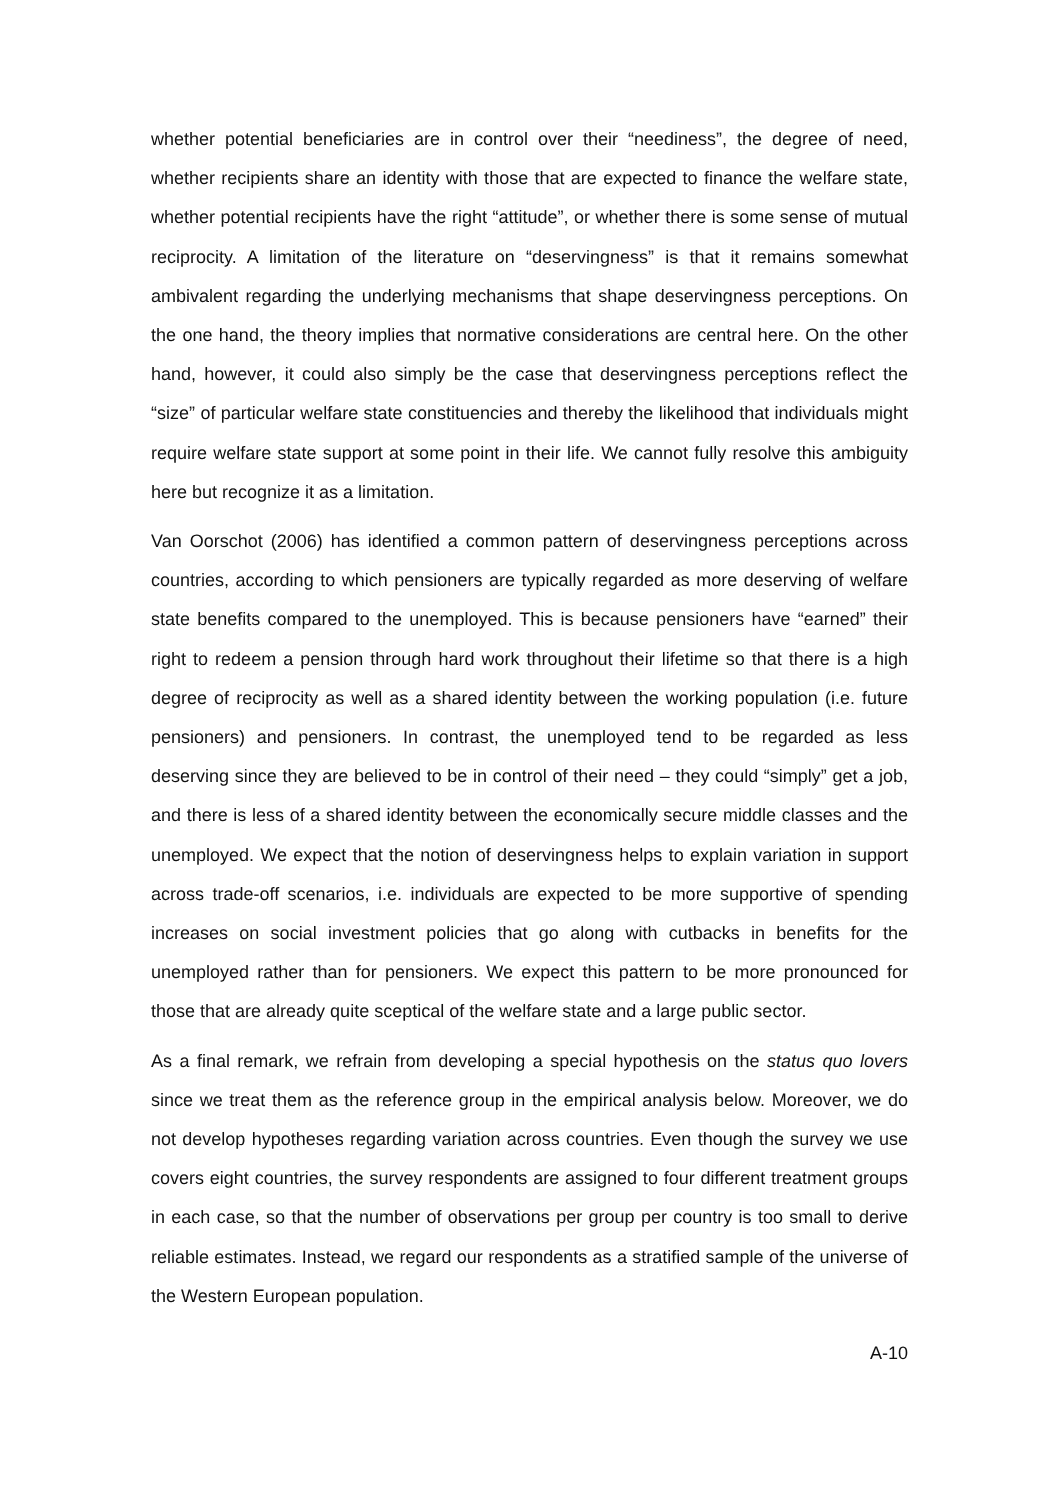whether potential beneficiaries are in control over their “neediness”, the degree of need, whether recipients share an identity with those that are expected to finance the welfare state, whether potential recipients have the right “attitude”, or whether there is some sense of mutual reciprocity. A limitation of the literature on “deservingness” is that it remains somewhat ambivalent regarding the underlying mechanisms that shape deservingness perceptions. On the one hand, the theory implies that normative considerations are central here. On the other hand, however, it could also simply be the case that deservingness perceptions reflect the “size” of particular welfare state constituencies and thereby the likelihood that individuals might require welfare state support at some point in their life. We cannot fully resolve this ambiguity here but recognize it as a limitation.
Van Oorschot (2006) has identified a common pattern of deservingness perceptions across countries, according to which pensioners are typically regarded as more deserving of welfare state benefits compared to the unemployed. This is because pensioners have “earned” their right to redeem a pension through hard work throughout their lifetime so that there is a high degree of reciprocity as well as a shared identity between the working population (i.e. future pensioners) and pensioners. In contrast, the unemployed tend to be regarded as less deserving since they are believed to be in control of their need – they could “simply” get a job, and there is less of a shared identity between the economically secure middle classes and the unemployed. We expect that the notion of deservingness helps to explain variation in support across trade-off scenarios, i.e. individuals are expected to be more supportive of spending increases on social investment policies that go along with cutbacks in benefits for the unemployed rather than for pensioners. We expect this pattern to be more pronounced for those that are already quite sceptical of the welfare state and a large public sector.
As a final remark, we refrain from developing a special hypothesis on the status quo lovers since we treat them as the reference group in the empirical analysis below. Moreover, we do not develop hypotheses regarding variation across countries. Even though the survey we use covers eight countries, the survey respondents are assigned to four different treatment groups in each case, so that the number of observations per group per country is too small to derive reliable estimates. Instead, we regard our respondents as a stratified sample of the universe of the Western European population.
A-10